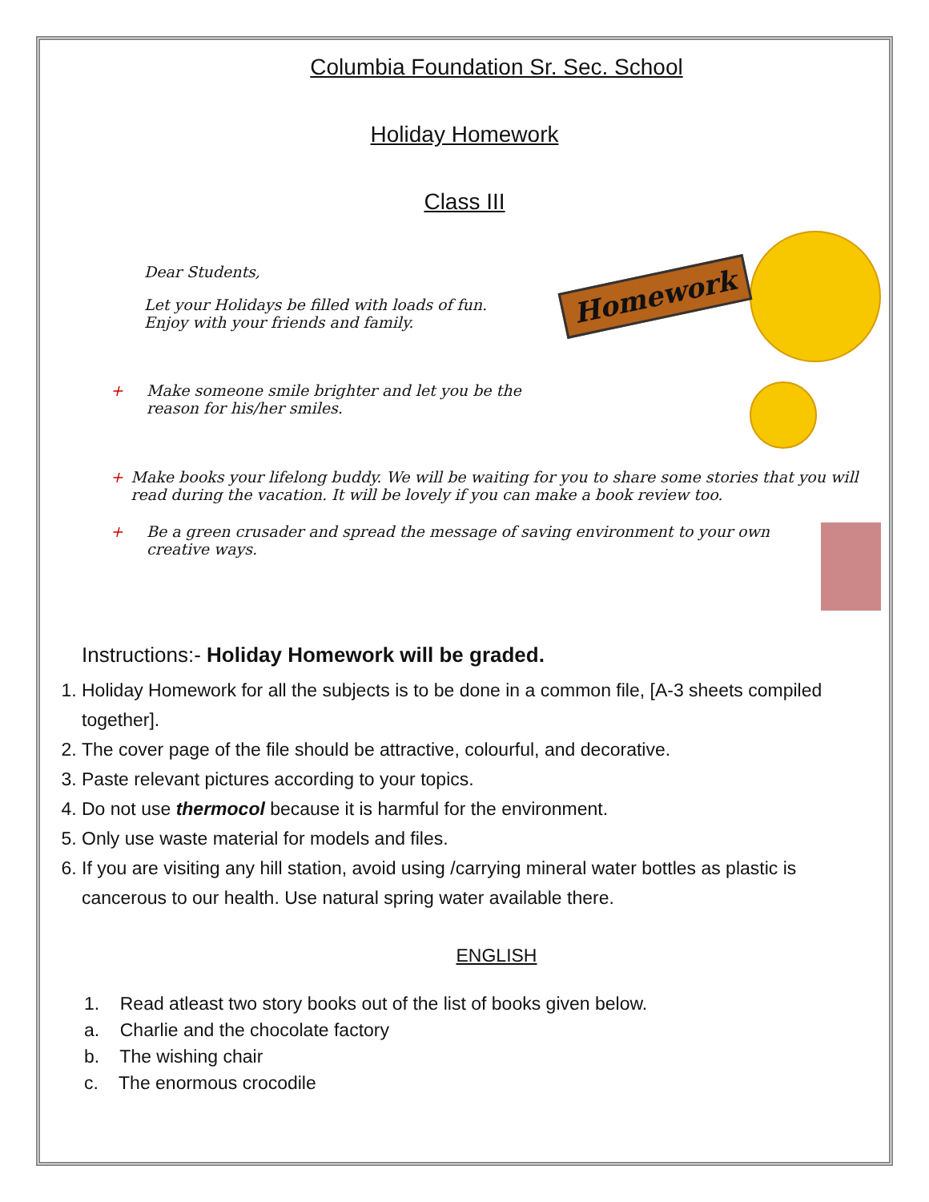Columbia Foundation Sr. Sec. School
Holiday Homework
Class III
Dear Students,
Let your Holidays be filled with loads of fun.
Enjoy with your friends and family.
Homework
+ Make someone smile brighter and let you be the
reason for his/her smiles.
+ Make books your lifelong buddy. We will be waiting for you to share some stories that you will read during the vacation. It will be lovely if you can make a book review too.
+ Be a green crusader and spread the message of saving environment to your own creative ways.
Instructions:- Holiday Homework will be graded.
1. Holiday Homework for all the subjects is to be done in a common file, [A-3 sheets compiled together].
2. The cover page of the file should be attractive, colourful, and decorative.
3. Paste relevant pictures according to your topics.
4. Do not use thermocol because it is harmful for the environment.
5. Only use waste material for models and files.
6. If you are visiting any hill station, avoid using /carrying mineral water bottles as plastic is cancerous to our health. Use natural spring water available there.
ENGLISH
1. Read atleast two story books out of the list of books given below.
a. Charlie and the chocolate factory
b. The wishing chair
c. The enormous crocodile